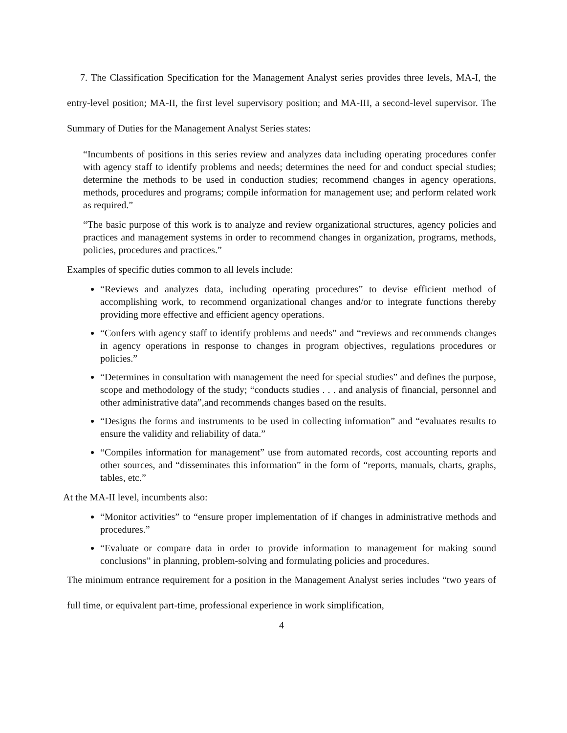7. The Classification Specification for the Management Analyst series provides three levels, MA-I, the entry-level position; MA-II, the first level supervisory position; and MA-III, a second-level supervisor. The Summary of Duties for the Management Analyst Series states:
“Incumbents of positions in this series review and analyzes data including operating procedures confer with agency staff to identify problems and needs; determines the need for and conduct special studies; determine the methods to be used in conduction studies; recommend changes in agency operations, methods, procedures and programs; compile information for management use; and perform related work as required.”
“The basic purpose of this work is to analyze and review organizational structures, agency policies and practices and management systems in order to recommend changes in organization, programs, methods, policies, procedures and practices.”
Examples of specific duties common to all levels include:
“Reviews and analyzes data, including operating procedures” to devise efficient method of accomplishing work, to recommend organizational changes and/or to integrate functions thereby providing more effective and efficient agency operations.
“Confers with agency staff to identify problems and needs” and “reviews and recommends changes in agency operations in response to changes in program objectives, regulations procedures or policies.”
“Determines in consultation with management the need for special studies” and defines the purpose, scope and methodology of the study; “conducts studies . . . and analysis of financial, personnel and other administrative data”,and recommends changes based on the results.
“Designs the forms and instruments to be used in collecting information” and “evaluates results to ensure the validity and reliability of data.”
“Compiles information for management” use from automated records, cost accounting reports and other sources, and “disseminates this information” in the form of “reports, manuals, charts, graphs, tables, etc.”
At the MA-II level, incumbents also:
“Monitor activities” to “ensure proper implementation of if changes in administrative methods and procedures.”
“Evaluate or compare data in order to provide information to management for making sound conclusions” in planning, problem-solving and formulating policies and procedures.
The minimum entrance requirement for a position in the Management Analyst series includes “two years of full time, or equivalent part-time, professional experience in work simplification,
4